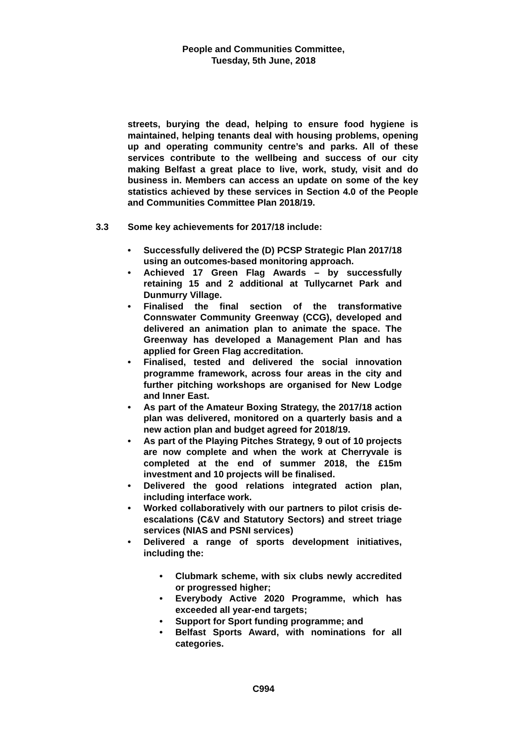People and Communities Committee,
Tuesday, 5th June, 2018
streets, burying the dead, helping to ensure food hygiene is maintained, helping tenants deal with housing problems, opening up and operating community centre’s and parks. All of these services contribute to the wellbeing and success of our city making Belfast a great place to live, work, study, visit and do business in. Members can access an update on some of the key statistics achieved by these services in Section 4.0 of the People and Communities Committee Plan 2018/19.
3.3 Some key achievements for 2017/18 include:
• Successfully delivered the (D) PCSP Strategic Plan 2017/18 using an outcomes-based monitoring approach.
• Achieved 17 Green Flag Awards – by successfully retaining 15 and 2 additional at Tullycarnet Park and Dunmurry Village.
• Finalised the final section of the transformative Connswater Community Greenway (CCG), developed and delivered an animation plan to animate the space. The Greenway has developed a Management Plan and has applied for Green Flag accreditation.
• Finalised, tested and delivered the social innovation programme framework, across four areas in the city and further pitching workshops are organised for New Lodge and Inner East.
• As part of the Amateur Boxing Strategy, the 2017/18 action plan was delivered, monitored on a quarterly basis and a new action plan and budget agreed for 2018/19.
• As part of the Playing Pitches Strategy, 9 out of 10 projects are now complete and when the work at Cherryvale is completed at the end of summer 2018, the £15m investment and 10 projects will be finalised.
• Delivered the good relations integrated action plan, including interface work.
• Worked collaboratively with our partners to pilot crisis de-escalations (C&V and Statutory Sectors) and street triage services (NIAS and PSNI services)
• Delivered a range of sports development initiatives, including the:
• Clubmark scheme, with six clubs newly accredited or progressed higher;
• Everybody Active 2020 Programme, which has exceeded all year-end targets;
• Support for Sport funding programme; and
• Belfast Sports Award, with nominations for all categories.
C994